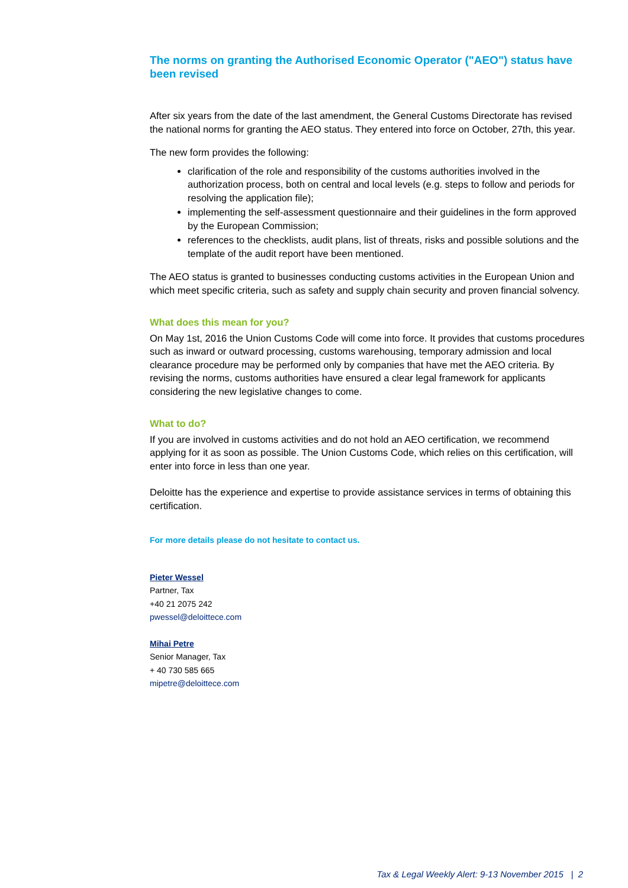The norms on granting the Authorised Economic Operator ("AEO") status have been revised
After six years from the date of the last amendment, the General Customs Directorate has revised the national norms for granting the AEO status. They entered into force on October, 27th, this year.
The new form provides the following:
clarification of the role and responsibility of the customs authorities involved in the authorization process, both on central and local levels (e.g. steps to follow and periods for resolving the application file);
implementing the self-assessment questionnaire and their guidelines in the form approved by the European Commission;
references to the checklists, audit plans, list of threats, risks and possible solutions and the template of the audit report have been mentioned.
The AEO status is granted to businesses conducting customs activities in the European Union and which meet specific criteria, such as safety and supply chain security and proven financial solvency.
What does this mean for you?
On May 1st, 2016 the Union Customs Code will come into force. It provides that customs procedures such as inward or outward processing, customs warehousing, temporary admission and local clearance procedure may be performed only by companies that have met the AEO criteria. By revising the norms, customs authorities have ensured a clear legal framework for applicants considering the new legislative changes to come.
What to do?
If you are involved in customs activities and do not hold an AEO certification, we recommend applying for it as soon as possible. The Union Customs Code, which relies on this certification, will enter into force in less than one year.
Deloitte has the experience and expertise to provide assistance services in terms of obtaining this certification.
For more details please do not hesitate to contact us.
Pieter Wessel
Partner, Tax
+40 21 2075 242
pwessel@deloittece.com
Mihai Petre
Senior Manager, Tax
+ 40 730 585 665
mipetre@deloittece.com
Tax & Legal Weekly Alert: 9-13 November 2015 | 2